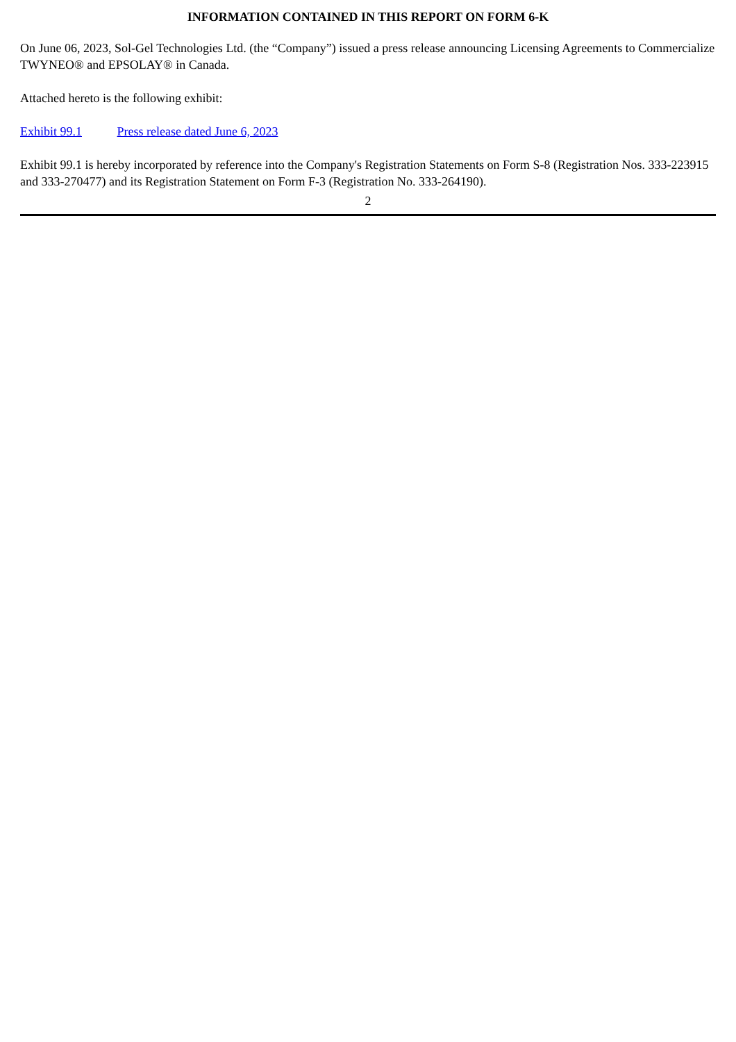INFORMATION CONTAINED IN THIS REPORT ON FORM 6-K
On June 06, 2023, Sol-Gel Technologies Ltd. (the “Company”) issued a press release announcing Licensing Agreements to Commercialize TWYNEO® and EPSOLAY® in Canada.
Attached hereto is the following exhibit:
Exhibit 99.1 Press release dated June 6, 2023
Exhibit 99.1 is hereby incorporated by reference into the Company's Registration Statements on Form S-8 (Registration Nos. 333-223915 and 333-270477) and its Registration Statement on Form F-3 (Registration No. 333-264190).
2